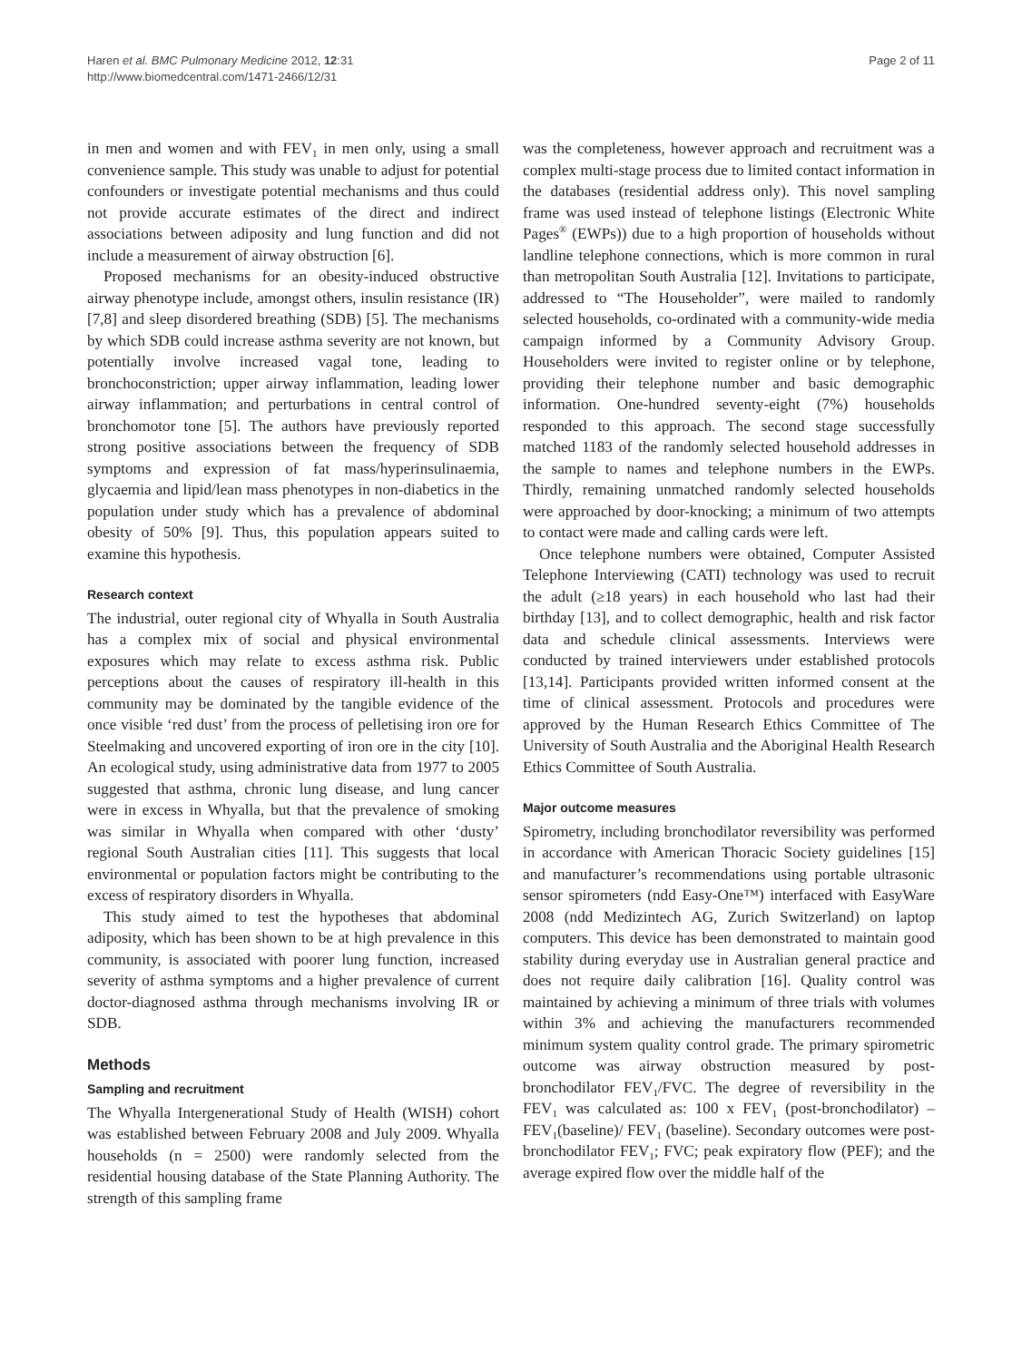Haren et al. BMC Pulmonary Medicine 2012, 12:31
http://www.biomedcentral.com/1471-2466/12/31
Page 2 of 11
in men and women and with FEV<sub>1</sub> in men only, using a small convenience sample. This study was unable to adjust for potential confounders or investigate potential mechanisms and thus could not provide accurate estimates of the direct and indirect associations between adiposity and lung function and did not include a measurement of airway obstruction [6].
Proposed mechanisms for an obesity-induced obstructive airway phenotype include, amongst others, insulin resistance (IR) [7,8] and sleep disordered breathing (SDB) [5]. The mechanisms by which SDB could increase asthma severity are not known, but potentially involve increased vagal tone, leading to bronchoconstriction; upper airway inflammation, leading lower airway inflammation; and perturbations in central control of bronchomotor tone [5]. The authors have previously reported strong positive associations between the frequency of SDB symptoms and expression of fat mass/hyperinsulinaemia, glycaemia and lipid/lean mass phenotypes in non-diabetics in the population under study which has a prevalence of abdominal obesity of 50% [9]. Thus, this population appears suited to examine this hypothesis.
Research context
The industrial, outer regional city of Whyalla in South Australia has a complex mix of social and physical environmental exposures which may relate to excess asthma risk. Public perceptions about the causes of respiratory ill-health in this community may be dominated by the tangible evidence of the once visible ‘red dust’ from the process of pelletising iron ore for Steelmaking and uncovered exporting of iron ore in the city [10]. An ecological study, using administrative data from 1977 to 2005 suggested that asthma, chronic lung disease, and lung cancer were in excess in Whyalla, but that the prevalence of smoking was similar in Whyalla when compared with other ‘dusty’ regional South Australian cities [11]. This suggests that local environmental or population factors might be contributing to the excess of respiratory disorders in Whyalla.
This study aimed to test the hypotheses that abdominal adiposity, which has been shown to be at high prevalence in this community, is associated with poorer lung function, increased severity of asthma symptoms and a higher prevalence of current doctor-diagnosed asthma through mechanisms involving IR or SDB.
Methods
Sampling and recruitment
The Whyalla Intergenerational Study of Health (WISH) cohort was established between February 2008 and July 2009. Whyalla households (n = 2500) were randomly selected from the residential housing database of the State Planning Authority. The strength of this sampling frame
was the completeness, however approach and recruitment was a complex multi-stage process due to limited contact information in the databases (residential address only). This novel sampling frame was used instead of telephone listings (Electronic White Pages<sup>®</sup> (EWPs)) due to a high proportion of households without landline telephone connections, which is more common in rural than metropolitan South Australia [12]. Invitations to participate, addressed to “The Householder”, were mailed to randomly selected households, co-ordinated with a community-wide media campaign informed by a Community Advisory Group. Householders were invited to register online or by telephone, providing their telephone number and basic demographic information. One-hundred seventy-eight (7%) households responded to this approach. The second stage successfully matched 1183 of the randomly selected household addresses in the sample to names and telephone numbers in the EWPs. Thirdly, remaining unmatched randomly selected households were approached by door-knocking; a minimum of two attempts to contact were made and calling cards were left.
Once telephone numbers were obtained, Computer Assisted Telephone Interviewing (CATI) technology was used to recruit the adult (≥18 years) in each household who last had their birthday [13], and to collect demographic, health and risk factor data and schedule clinical assessments. Interviews were conducted by trained interviewers under established protocols [13,14]. Participants provided written informed consent at the time of clinical assessment. Protocols and procedures were approved by the Human Research Ethics Committee of The University of South Australia and the Aboriginal Health Research Ethics Committee of South Australia.
Major outcome measures
Spirometry, including bronchodilator reversibility was performed in accordance with American Thoracic Society guidelines [15] and manufacturer’s recommendations using portable ultrasonic sensor spirometers (ndd Easy-One™) interfaced with EasyWare 2008 (ndd Medizintech AG, Zurich Switzerland) on laptop computers. This device has been demonstrated to maintain good stability during everyday use in Australian general practice and does not require daily calibration [16]. Quality control was maintained by achieving a minimum of three trials with volumes within 3% and achieving the manufacturers recommended minimum system quality control grade. The primary spirometric outcome was airway obstruction measured by post-bronchodilator FEV<sub>1</sub>/FVC. The degree of reversibility in the FEV<sub>1</sub> was calculated as: 100 x FEV<sub>1</sub> (post-bronchodilator) – FEV<sub>1</sub>(baseline)/ FEV<sub>1</sub> (baseline). Secondary outcomes were post-bronchodilator FEV<sub>1</sub>; FVC; peak expiratory flow (PEF); and the average expired flow over the middle half of the